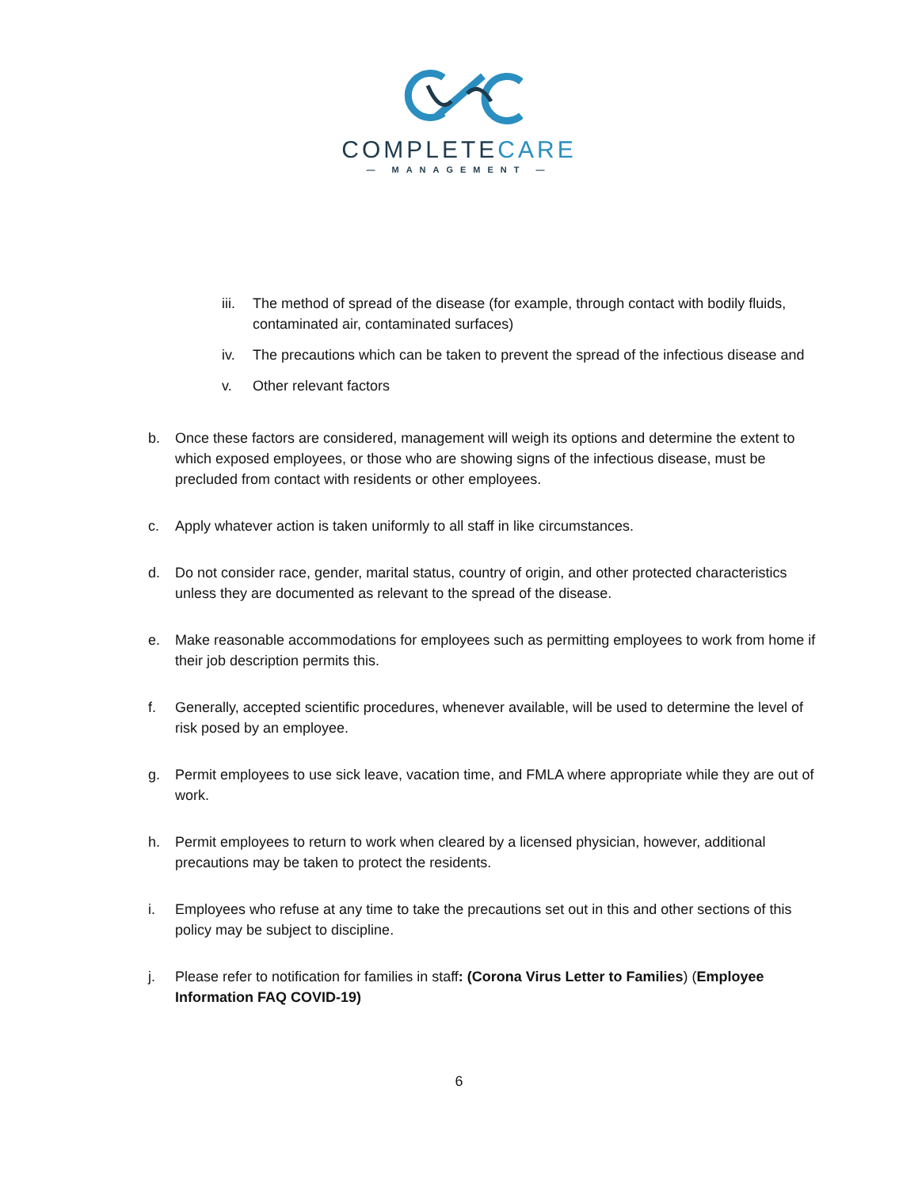COMPLETECARE
— MANAGEMENT —
iii. The method of spread of the disease (for example, through contact with bodily fluids, contaminated air, contaminated surfaces)
iv. The precautions which can be taken to prevent the spread of the infectious disease and
v. Other relevant factors
b. Once these factors are considered, management will weigh its options and determine the extent to which exposed employees, or those who are showing signs of the infectious disease, must be precluded from contact with residents or other employees.
c. Apply whatever action is taken uniformly to all staff in like circumstances.
d. Do not consider race, gender, marital status, country of origin, and other protected characteristics unless they are documented as relevant to the spread of the disease.
e. Make reasonable accommodations for employees such as permitting employees to work from home if their job description permits this.
f. Generally, accepted scientific procedures, whenever available, will be used to determine the level of risk posed by an employee.
g. Permit employees to use sick leave, vacation time, and FMLA where appropriate while they are out of work.
h. Permit employees to return to work when cleared by a licensed physician, however, additional precautions may be taken to protect the residents.
i. Employees who refuse at any time to take the precautions set out in this and other sections of this policy may be subject to discipline.
j. Please refer to notification for families in staff: (Corona Virus Letter to Families) (Employee Information FAQ COVID-19)
6